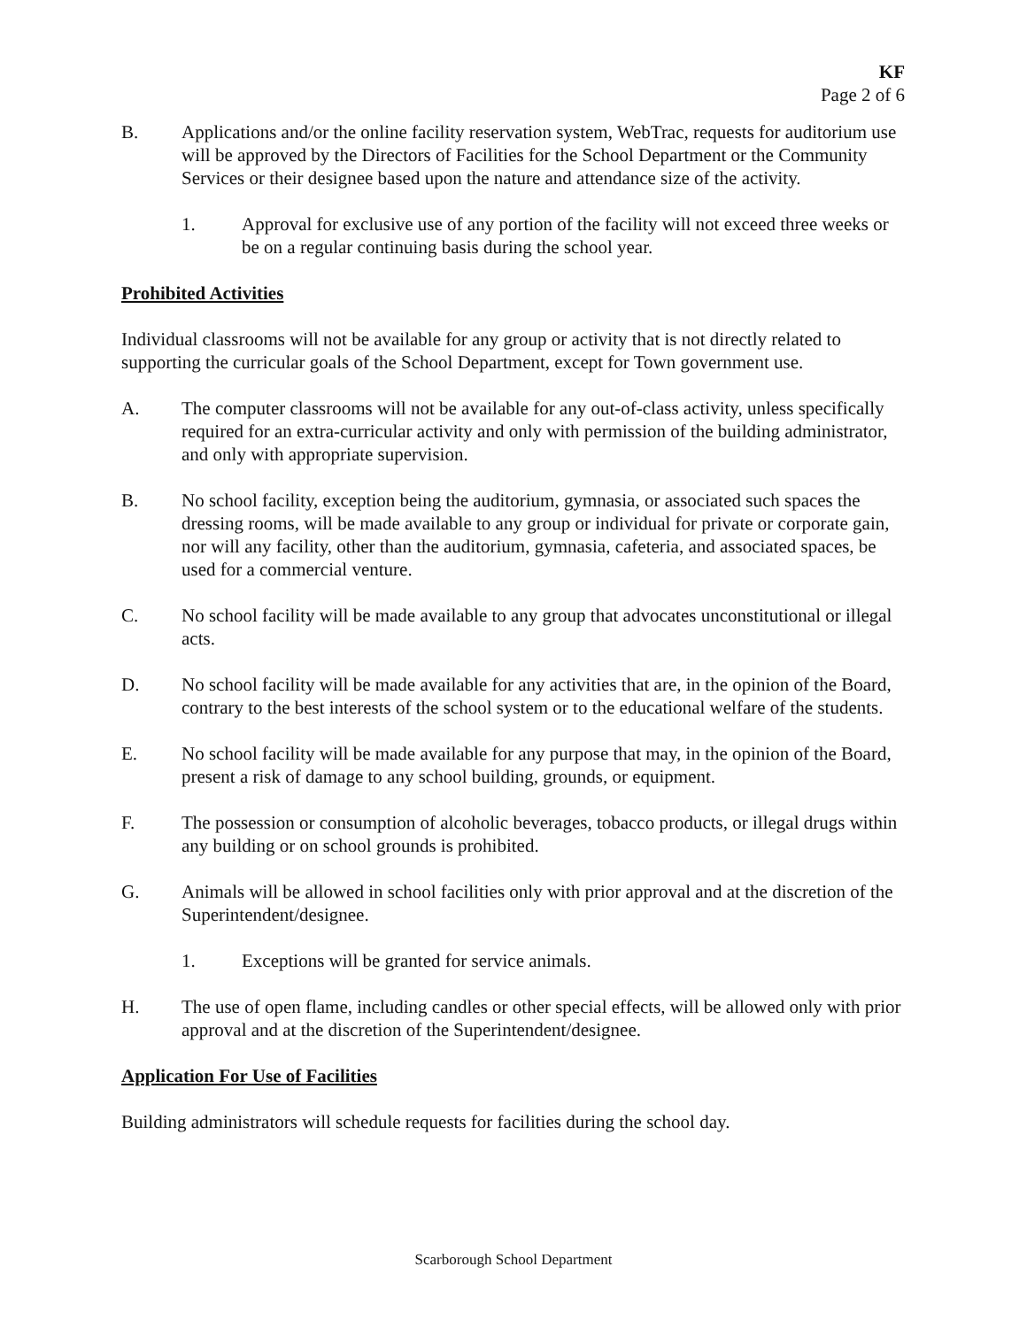KF
Page 2 of 6
B. Applications and/or the online facility reservation system, WebTrac, requests for auditorium use will be approved by the Directors of Facilities for the School Department or the Community Services or their designee based upon the nature and attendance size of the activity.
1. Approval for exclusive use of any portion of the facility will not exceed three weeks or be on a regular continuing basis during the school year.
Prohibited Activities
Individual classrooms will not be available for any group or activity that is not directly related to supporting the curricular goals of the School Department, except for Town government use.
A. The computer classrooms will not be available for any out-of-class activity, unless specifically required for an extra-curricular activity and only with permission of the building administrator, and only with appropriate supervision.
B. No school facility, exception being the auditorium, gymnasia, or associated such spaces the dressing rooms, will be made available to any group or individual for private or corporate gain, nor will any facility, other than the auditorium, gymnasia, cafeteria, and associated spaces, be used for a commercial venture.
C. No school facility will be made available to any group that advocates unconstitutional or illegal acts.
D. No school facility will be made available for any activities that are, in the opinion of the Board, contrary to the best interests of the school system or to the educational welfare of the students.
E. No school facility will be made available for any purpose that may, in the opinion of the Board, present a risk of damage to any school building, grounds, or equipment.
F. The possession or consumption of alcoholic beverages, tobacco products, or illegal drugs within any building or on school grounds is prohibited.
G. Animals will be allowed in school facilities only with prior approval and at the discretion of the Superintendent/designee.
1. Exceptions will be granted for service animals.
H. The use of open flame, including candles or other special effects, will be allowed only with prior approval and at the discretion of the Superintendent/designee.
Application For Use of Facilities
Building administrators will schedule requests for facilities during the school day.
Scarborough School Department